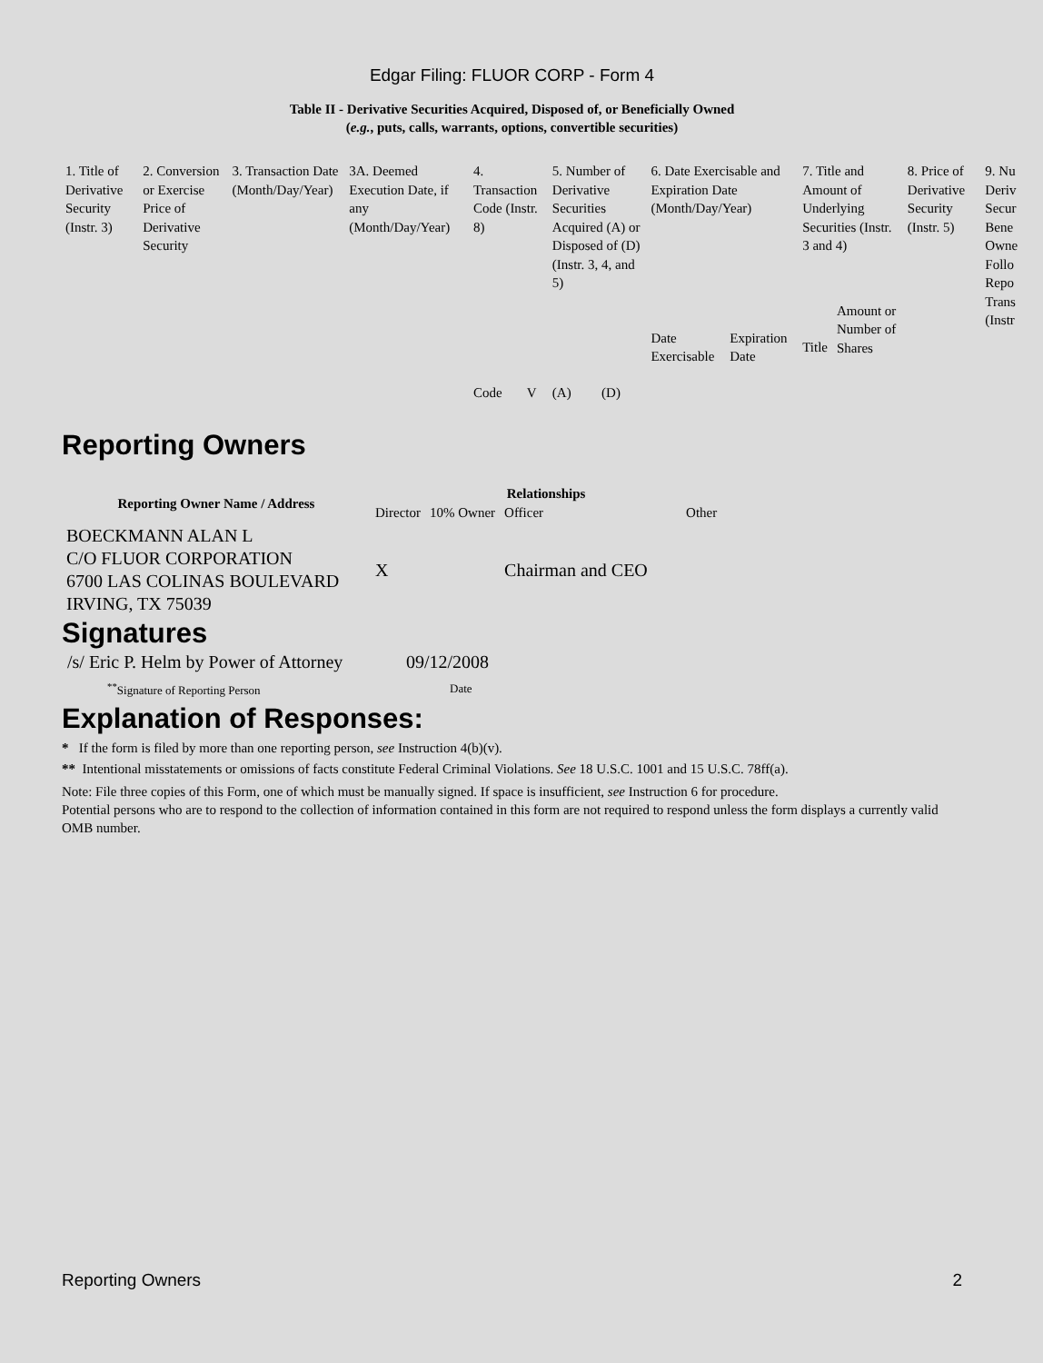Edgar Filing: FLUOR CORP - Form 4
Table II - Derivative Securities Acquired, Disposed of, or Beneficially Owned
(e.g., puts, calls, warrants, options, convertible securities)
| 1. Title of Derivative Security (Instr. 3) | 2. Conversion or Exercise Price of Derivative Security | 3. Transaction Date (Month/Day/Year) | 3A. Deemed Execution Date, if any (Month/Day/Year) | 4. Transaction Code (Instr. 8) | | 5. Number of Derivative Securities Acquired (A) or Disposed of (D) (Instr. 3, 4, and 5) | | 6. Date Exercisable and Expiration Date (Month/Day/Year) | | 7. Title and Amount of Underlying Securities (Instr. 3 and 4) | | 8. Price of Derivative Security (Instr. 5) | 9. Nu Deriv Secur Bene Owne Follo Repo Trans (Instr |
| | | | | Code | V | (A) | (D) | Date Exercisable | Expiration Date | Title | Amount or Number of Shares | | |
Reporting Owners
| Reporting Owner Name / Address | Relationships | | | |
| --- | --- | --- | --- | --- |
| | Director | 10% Owner | Officer | Other |
| BOECKMANN ALAN L C/O FLUOR CORPORATION 6700 LAS COLINAS BOULEVARD IRVING, TX 75039 | X | | Chairman and CEO | |
Signatures
| /s/ Eric P. Helm by Power of Attorney | 09/12/2008 |
| <sup>**</sup> Signature of Reporting Person | Date |
Explanation of Responses:
* If the form is filed by more than one reporting person, see Instruction 4(b)(v).
** Intentional misstatements or omissions of facts constitute Federal Criminal Violations. See 18 U.S.C. 1001 and 15 U.S.C. 78ff(a).
Note: File three copies of this Form, one of which must be manually signed. If space is insufficient, see Instruction 6 for procedure.
Potential persons who are to respond to the collection of information contained in this form are not required to respond unless the form displays a currently valid OMB number.
Reporting Owners 2